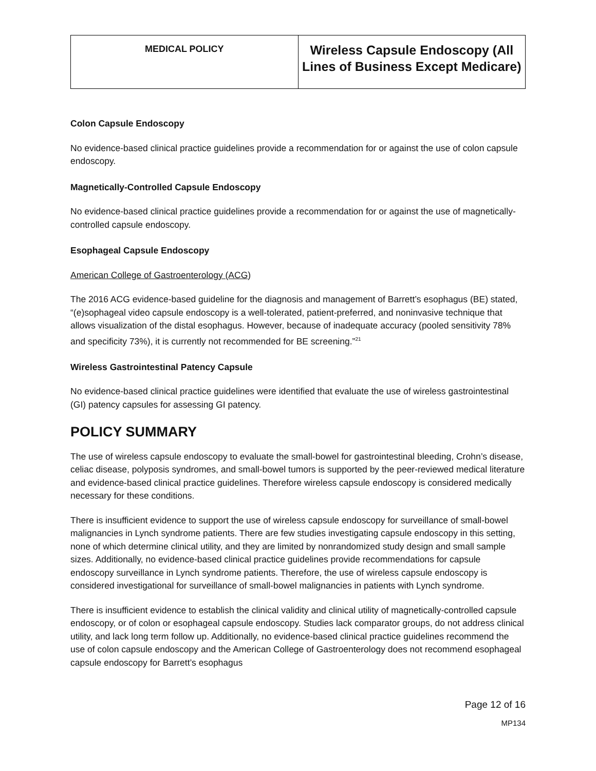| MEDICAL POLICY | Wireless Capsule Endoscopy (All Lines of Business Except Medicare) |
Colon Capsule Endoscopy
No evidence-based clinical practice guidelines provide a recommendation for or against the use of colon capsule endoscopy.
Magnetically-Controlled Capsule Endoscopy
No evidence-based clinical practice guidelines provide a recommendation for or against the use of magnetically-controlled capsule endoscopy.
Esophageal Capsule Endoscopy
American College of Gastroenterology (ACG)
The 2016 ACG evidence-based guideline for the diagnosis and management of Barrett’s esophagus (BE) stated, “(e)sophageal video capsule endoscopy is a well-tolerated, patient-preferred, and noninvasive technique that allows visualization of the distal esophagus. However, because of inadequate accuracy (pooled sensitivity 78% and specificity 73%), it is currently not recommended for BE screening.”<sup>21</sup>
Wireless Gastrointestinal Patency Capsule
No evidence-based clinical practice guidelines were identified that evaluate the use of wireless gastrointestinal (GI) patency capsules for assessing GI patency.
POLICY SUMMARY
The use of wireless capsule endoscopy to evaluate the small-bowel for gastrointestinal bleeding, Crohn’s disease, celiac disease, polyposis syndromes, and small-bowel tumors is supported by the peer-reviewed medical literature and evidence-based clinical practice guidelines. Therefore wireless capsule endoscopy is considered medically necessary for these conditions.
There is insufficient evidence to support the use of wireless capsule endoscopy for surveillance of small-bowel malignancies in Lynch syndrome patients. There are few studies investigating capsule endoscopy in this setting, none of which determine clinical utility, and they are limited by nonrandomized study design and small sample sizes. Additionally, no evidence-based clinical practice guidelines provide recommendations for capsule endoscopy surveillance in Lynch syndrome patients. Therefore, the use of wireless capsule endoscopy is considered investigational for surveillance of small-bowel malignancies in patients with Lynch syndrome.
There is insufficient evidence to establish the clinical validity and clinical utility of magnetically-controlled capsule endoscopy, or of colon or esophageal capsule endoscopy. Studies lack comparator groups, do not address clinical utility, and lack long term follow up. Additionally, no evidence-based clinical practice guidelines recommend the use of colon capsule endoscopy and the American College of Gastroenterology does not recommend esophageal capsule endoscopy for Barrett’s esophagus
Page 12 of 16
MP134